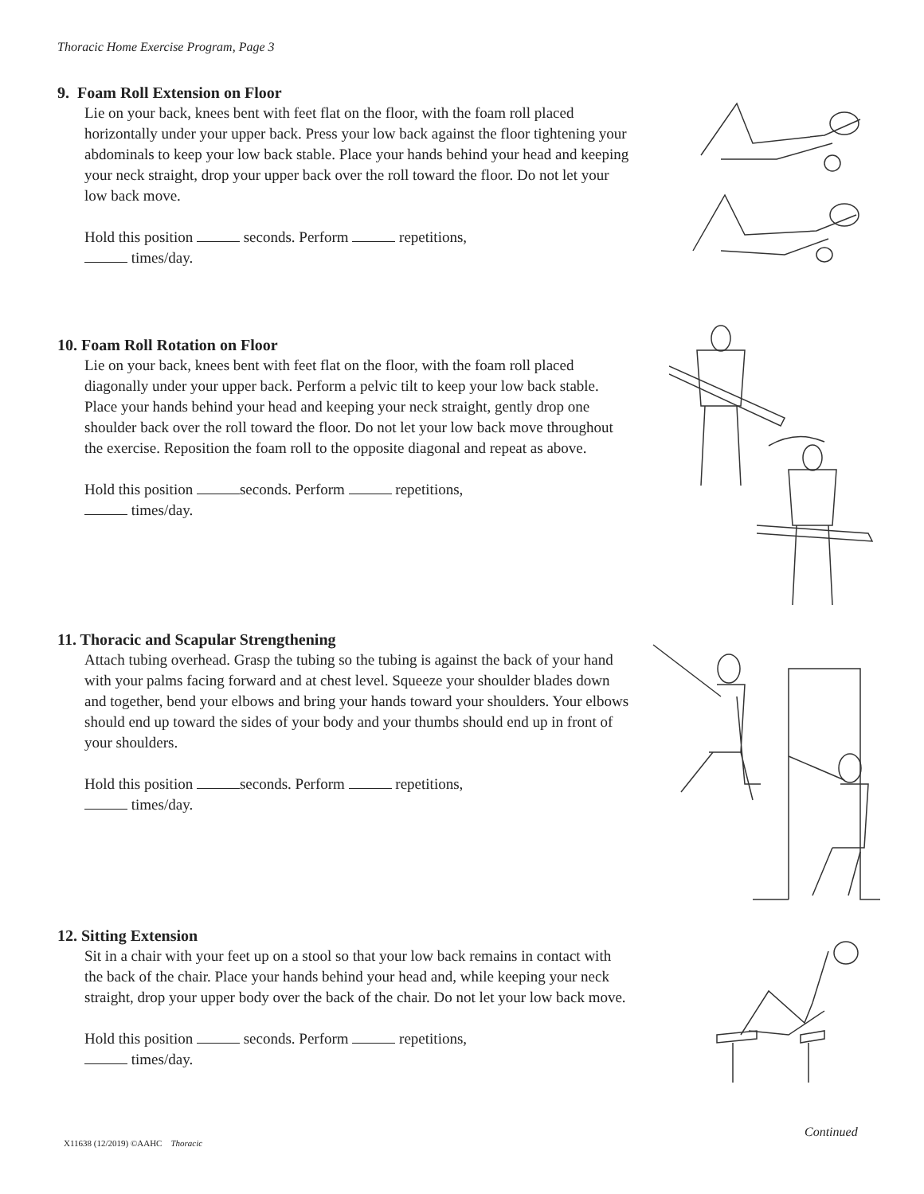Thoracic Home Exercise Program, Page 3
9. Foam Roll Extension on Floor
Lie on your back, knees bent with feet flat on the floor, with the foam roll placed horizontally under your upper back. Press your low back against the floor tightening your abdominals to keep your low back stable. Place your hands behind your head and keeping your neck straight, drop your upper back over the roll toward the floor. Do not let your low back move.
Hold this position seconds. Perform repetitions,
times/day.
10. Foam Roll Rotation on Floor
Lie on your back, knees bent with feet flat on the floor, with the foam roll placed diagonally under your upper back. Perform a pelvic tilt to keep your low back stable. Place your hands behind your head and keeping your neck straight, gently drop one shoulder back over the roll toward the floor. Do not let your low back move throughout the exercise. Reposition the foam roll to the opposite diagonal and repeat as above.
Hold this position seconds. Perform repetitions,
times/day.
11. Thoracic and Scapular Strengthening
Attach tubing overhead. Grasp the tubing so the tubing is against the back of your hand with your palms facing forward and at chest level. Squeeze your shoulder blades down and together, bend your elbows and bring your hands toward your shoulders. Your elbows should end up toward the sides of your body and your thumbs should end up in front of your shoulders.
Hold this position seconds. Perform repetitions,
times/day.
12. Sitting Extension
Sit in a chair with your feet up on a stool so that your low back remains in contact with the back of the chair. Place your hands behind your head and, while keeping your neck straight, drop your upper body over the back of the chair. Do not let your low back move.
Hold this position seconds. Perform repetitions,
times/day.
Continued
X11638 (12/2019) ©AAHC Thoracic